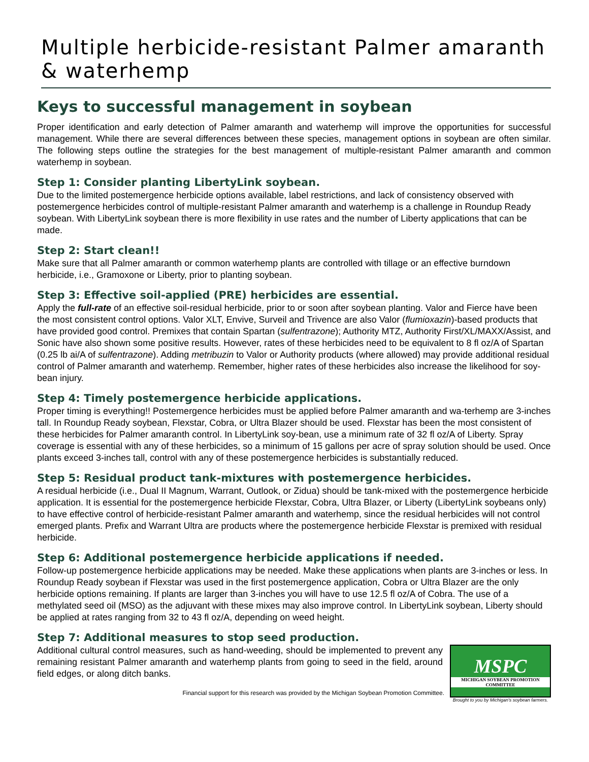Multiple herbicide-resistant Palmer amaranth & waterhemp
Keys to successful management in soybean
Proper identification and early detection of Palmer amaranth and waterhemp will improve the opportunities for successful management. While there are several differences between these species, management options in soybean are often similar. The following steps outline the strategies for the best management of multiple-resistant Palmer amaranth and common waterhemp in soybean.
Step 1: Consider planting LibertyLink soybean.
Due to the limited postemergence herbicide options available, label restrictions, and lack of consistency observed with postemergence herbicides control of multiple-resistant Palmer amaranth and waterhemp is a challenge in Roundup Ready soybean. With LibertyLink soybean there is more flexibility in use rates and the number of Liberty applications that can be made.
Step 2: Start clean!!
Make sure that all Palmer amaranth or common waterhemp plants are controlled with tillage or an effective burndown herbicide, i.e., Gramoxone or Liberty, prior to planting soybean.
Step 3: Effective soil-applied (PRE) herbicides are essential.
Apply the full-rate of an effective soil-residual herbicide, prior to or soon after soybean planting. Valor and Fierce have been the most consistent control options. Valor XLT, Envive, Surveil and Trivence are also Valor (flumioxazin)-based products that have provided good control. Premixes that contain Spartan (sulfentrazone); Authority MTZ, Authority First/XL/MAXX/Assist, and Sonic have also shown some positive results. However, rates of these herbicides need to be equivalent to 8 fl oz/A of Spartan (0.25 lb ai/A of sulfentrazone). Adding metribuzin to Valor or Authority products (where allowed) may provide additional residual control of Palmer amaranth and waterhemp. Remember, higher rates of these herbicides also increase the likelihood for soy-bean injury.
Step 4: Timely postemergence herbicide applications.
Proper timing is everything!! Postemergence herbicides must be applied before Palmer amaranth and wa-terhemp are 3-inches tall. In Roundup Ready soybean, Flexstar, Cobra, or Ultra Blazer should be used. Flexstar has been the most consistent of these herbicides for Palmer amaranth control. In LibertyLink soy-bean, use a minimum rate of 32 fl oz/A of Liberty. Spray coverage is essential with any of these herbicides, so a minimum of 15 gallons per acre of spray solution should be used. Once plants exceed 3-inches tall, control with any of these postemergence herbicides is substantially reduced.
Step 5: Residual product tank-mixtures with postemergence herbicides.
A residual herbicide (i.e., Dual II Magnum, Warrant, Outlook, or Zidua) should be tank-mixed with the postemergence herbicide application. It is essential for the postemergence herbicide Flexstar, Cobra, Ultra Blazer, or Liberty (LibertyLink soybeans only) to have effective control of herbicide-resistant Palmer amaranth and waterhemp, since the residual herbicides will not control emerged plants. Prefix and Warrant Ultra are products where the postemergence herbicide Flexstar is premixed with residual herbicide.
Step 6: Additional postemergence herbicide applications if needed.
Follow-up postemergence herbicide applications may be needed. Make these applications when plants are 3-inches or less. In Roundup Ready soybean if Flexstar was used in the first postemergence application, Cobra or Ultra Blazer are the only herbicide options remaining. If plants are larger than 3-inches you will have to use 12.5 fl oz/A of Cobra. The use of a methylated seed oil (MSO) as the adjuvant with these mixes may also improve control. In LibertyLink soybean, Liberty should be applied at rates ranging from 32 to 43 fl oz/A, depending on weed height.
Step 7: Additional measures to stop seed production.
Additional cultural control measures, such as hand-weeding, should be implemented to prevent any remaining resistant Palmer amaranth and waterhemp plants from going to seed in the field, around field edges, or along ditch banks.
MSPC
MICHIGAN SOYBEAN PROMOTION COMMITTEE
Brought to you by Michigan's soybean farmers.
Financial support for this research was provided by the Michigan Soybean Promotion Committee.